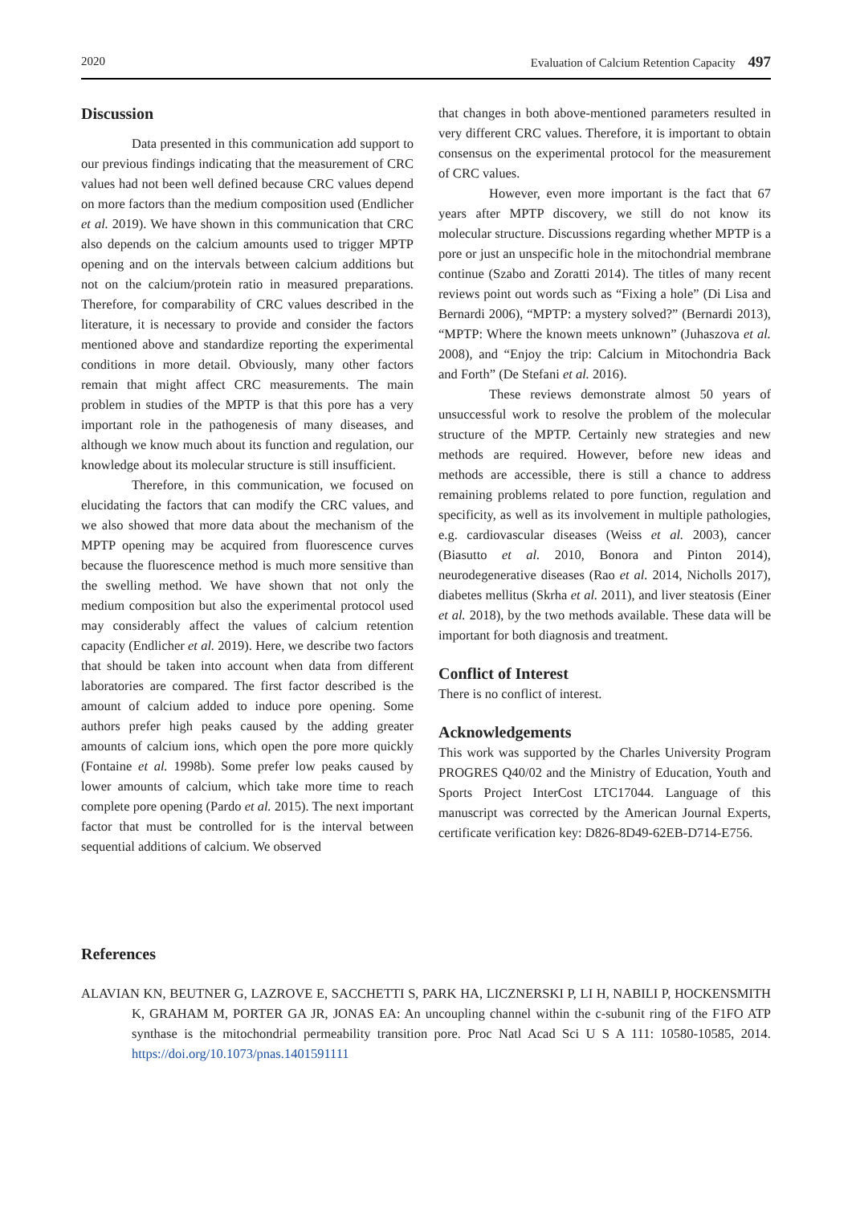2020 Evaluation of Calcium Retention Capacity 497
Discussion
Data presented in this communication add support to our previous findings indicating that the measurement of CRC values had not been well defined because CRC values depend on more factors than the medium composition used (Endlicher et al. 2019). We have shown in this communication that CRC also depends on the calcium amounts used to trigger MPTP opening and on the intervals between calcium additions but not on the calcium/protein ratio in measured preparations. Therefore, for comparability of CRC values described in the literature, it is necessary to provide and consider the factors mentioned above and standardize reporting the experimental conditions in more detail. Obviously, many other factors remain that might affect CRC measurements. The main problem in studies of the MPTP is that this pore has a very important role in the pathogenesis of many diseases, and although we know much about its function and regulation, our knowledge about its molecular structure is still insufficient.
Therefore, in this communication, we focused on elucidating the factors that can modify the CRC values, and we also showed that more data about the mechanism of the MPTP opening may be acquired from fluorescence curves because the fluorescence method is much more sensitive than the swelling method. We have shown that not only the medium composition but also the experimental protocol used may considerably affect the values of calcium retention capacity (Endlicher et al. 2019). Here, we describe two factors that should be taken into account when data from different laboratories are compared. The first factor described is the amount of calcium added to induce pore opening. Some authors prefer high peaks caused by the adding greater amounts of calcium ions, which open the pore more quickly (Fontaine et al. 1998b). Some prefer low peaks caused by lower amounts of calcium, which take more time to reach complete pore opening (Pardo et al. 2015). The next important factor that must be controlled for is the interval between sequential additions of calcium. We observed
that changes in both above-mentioned parameters resulted in very different CRC values. Therefore, it is important to obtain consensus on the experimental protocol for the measurement of CRC values.
However, even more important is the fact that 67 years after MPTP discovery, we still do not know its molecular structure. Discussions regarding whether MPTP is a pore or just an unspecific hole in the mitochondrial membrane continue (Szabo and Zoratti 2014). The titles of many recent reviews point out words such as “Fixing a hole” (Di Lisa and Bernardi 2006), “MPTP: a mystery solved?” (Bernardi 2013), “MPTP: Where the known meets unknown” (Juhaszova et al. 2008), and “Enjoy the trip: Calcium in Mitochondria Back and Forth” (De Stefani et al. 2016).
These reviews demonstrate almost 50 years of unsuccessful work to resolve the problem of the molecular structure of the MPTP. Certainly new strategies and new methods are required. However, before new ideas and methods are accessible, there is still a chance to address remaining problems related to pore function, regulation and specificity, as well as its involvement in multiple pathologies, e.g. cardiovascular diseases (Weiss et al. 2003), cancer (Biasutto et al. 2010, Bonora and Pinton 2014), neurodegenerative diseases (Rao et al. 2014, Nicholls 2017), diabetes mellitus (Skrha et al. 2011), and liver steatosis (Einer et al. 2018), by the two methods available. These data will be important for both diagnosis and treatment.
Conflict of Interest
There is no conflict of interest.
Acknowledgements
This work was supported by the Charles University Program PROGRES Q40/02 and the Ministry of Education, Youth and Sports Project InterCost LTC17044. Language of this manuscript was corrected by the American Journal Experts, certificate verification key: D826-8D49-62EB-D714-E756.
References
ALAVIAN KN, BEUTNER G, LAZROVE E, SACCHETTI S, PARK HA, LICZNERSKI P, LI H, NABILI P, HOCKENSMITH K, GRAHAM M, PORTER GA JR, JONAS EA: An uncoupling channel within the c-subunit ring of the F1FO ATP synthase is the mitochondrial permeability transition pore. Proc Natl Acad Sci U S A 111: 10580-10585, 2014. https://doi.org/10.1073/pnas.1401591111